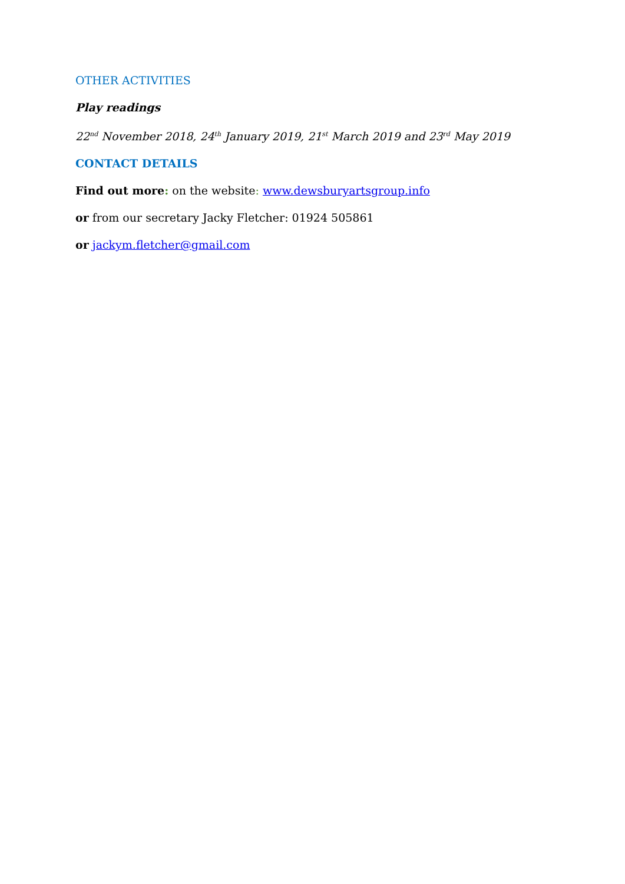OTHER ACTIVITIES
Play readings
22<sup>nd</sup> November 2018, 24<sup>th</sup> January 2019, 21<sup>st</sup> March 2019 and 23<sup>rd</sup> May 2019
CONTACT DETAILS
Find out more: on the website: www.dewsburyartsgroup.info
or from our secretary Jacky Fletcher: 01924 505861
or jackym.fletcher@gmail.com